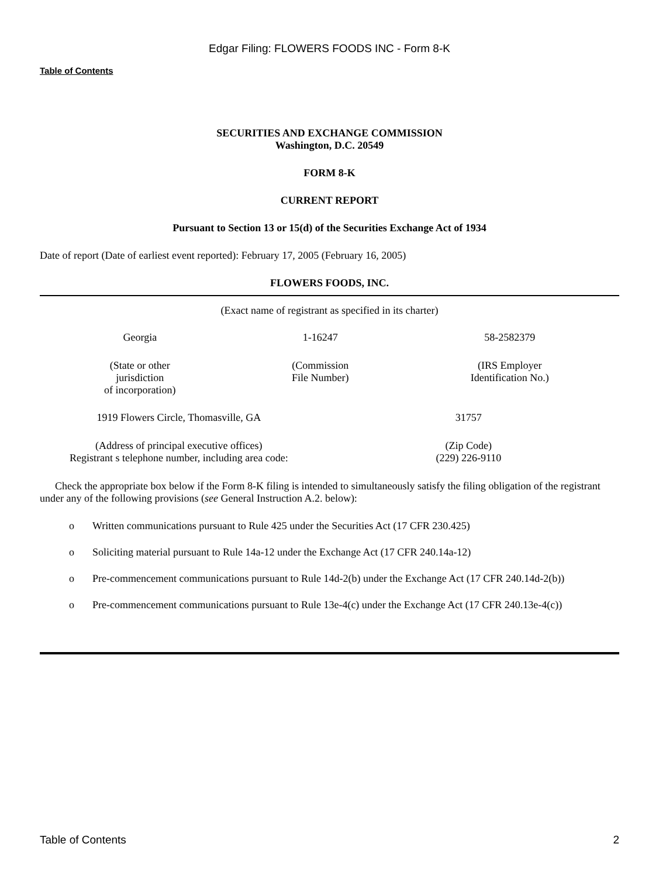Edgar Filing: FLOWERS FOODS INC - Form 8-K
Table of Contents
SECURITIES AND EXCHANGE COMMISSION
Washington, D.C. 20549
FORM 8-K
CURRENT REPORT
Pursuant to Section 13 or 15(d) of the Securities Exchange Act of 1934
Date of report (Date of earliest event reported): February 17, 2005 (February 16, 2005)
FLOWERS FOODS, INC.
(Exact name of registrant as specified in its charter)
| Georgia | 1-16247 | 58-2582379 |
| (State or other jurisdiction of incorporation) | (Commission File Number) | (IRS Employer Identification No.) |
| 1919 Flowers Circle, Thomasville, GA | 31757 |
| (Address of principal executive offices) Registrant s telephone number, including area code: | (Zip Code) (229) 226-9110 |
Check the appropriate box below if the Form 8-K filing is intended to simultaneously satisfy the filing obligation of the registrant under any of the following provisions (see General Instruction A.2. below):
o Written communications pursuant to Rule 425 under the Securities Act (17 CFR 230.425)
o Soliciting material pursuant to Rule 14a-12 under the Exchange Act (17 CFR 240.14a-12)
o Pre-commencement communications pursuant to Rule 14d-2(b) under the Exchange Act (17 CFR 240.14d-2(b))
o Pre-commencement communications pursuant to Rule 13e-4(c) under the Exchange Act (17 CFR 240.13e-4(c))
Table of Contents 2